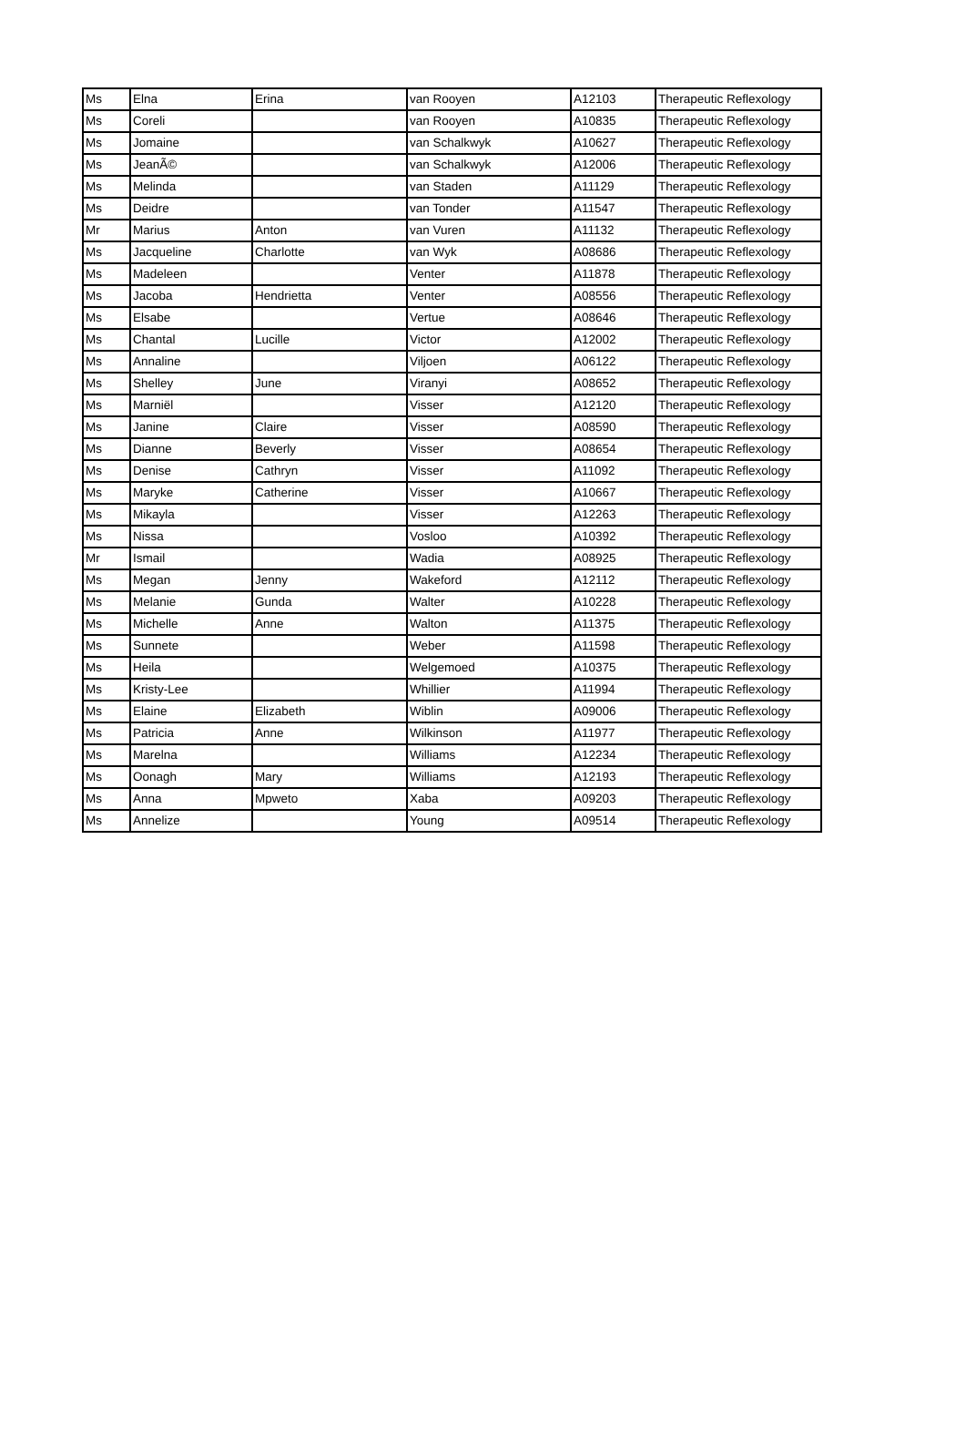| Ms | Elna | Erina | van Rooyen | A12103 | Therapeutic Reflexology |
| Ms | Coreli | | van Rooyen | A10835 | Therapeutic Reflexology |
| Ms | Jomaine | | van Schalkwyk | A10627 | Therapeutic Reflexology |
| Ms | JeanÃ© | | van Schalkwyk | A12006 | Therapeutic Reflexology |
| Ms | Melinda | | van Staden | A11129 | Therapeutic Reflexology |
| Ms | Deidre | | van Tonder | A11547 | Therapeutic Reflexology |
| Mr | Marius | Anton | van Vuren | A11132 | Therapeutic Reflexology |
| Ms | Jacqueline | Charlotte | van Wyk | A08686 | Therapeutic Reflexology |
| Ms | Madeleen | | Venter | A11878 | Therapeutic Reflexology |
| Ms | Jacoba | Hendrietta | Venter | A08556 | Therapeutic Reflexology |
| Ms | Elsabe | | Vertue | A08646 | Therapeutic Reflexology |
| Ms | Chantal | Lucille | Victor | A12002 | Therapeutic Reflexology |
| Ms | Annaline | | Viljoen | A06122 | Therapeutic Reflexology |
| Ms | Shelley | June | Viranyi | A08652 | Therapeutic Reflexology |
| Ms | Marniël | | Visser | A12120 | Therapeutic Reflexology |
| Ms | Janine | Claire | Visser | A08590 | Therapeutic Reflexology |
| Ms | Dianne | Beverly | Visser | A08654 | Therapeutic Reflexology |
| Ms | Denise | Cathryn | Visser | A11092 | Therapeutic Reflexology |
| Ms | Maryke | Catherine | Visser | A10667 | Therapeutic Reflexology |
| Ms | Mikayla | | Visser | A12263 | Therapeutic Reflexology |
| Ms | Nissa | | Vosloo | A10392 | Therapeutic Reflexology |
| Mr | Ismail | | Wadia | A08925 | Therapeutic Reflexology |
| Ms | Megan | Jenny | Wakeford | A12112 | Therapeutic Reflexology |
| Ms | Melanie | Gunda | Walter | A10228 | Therapeutic Reflexology |
| Ms | Michelle | Anne | Walton | A11375 | Therapeutic Reflexology |
| Ms | Sunnete | | Weber | A11598 | Therapeutic Reflexology |
| Ms | Heila | | Welgemoed | A10375 | Therapeutic Reflexology |
| Ms | Kristy-Lee | | Whillier | A11994 | Therapeutic Reflexology |
| Ms | Elaine | Elizabeth | Wiblin | A09006 | Therapeutic Reflexology |
| Ms | Patricia | Anne | Wilkinson | A11977 | Therapeutic Reflexology |
| Ms | Marelna | | Williams | A12234 | Therapeutic Reflexology |
| Ms | Oonagh | Mary | Williams | A12193 | Therapeutic Reflexology |
| Ms | Anna | Mpweto | Xaba | A09203 | Therapeutic Reflexology |
| Ms | Annelize | | Young | A09514 | Therapeutic Reflexology |